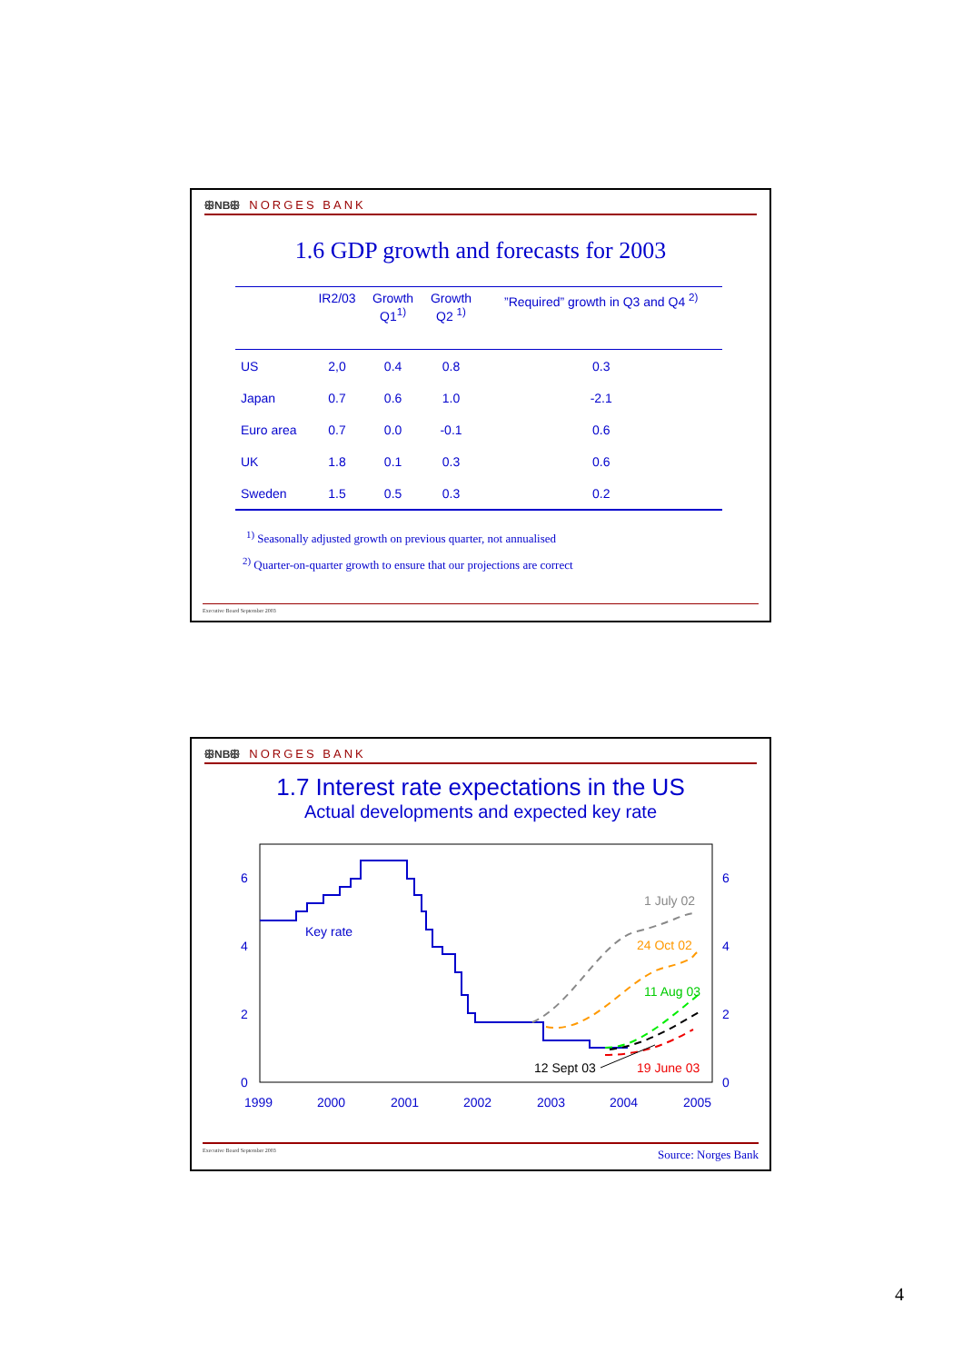ꕥNBꕥ NORGES BANK
1.6 GDP growth and forecasts for 2003
| | IR2/03 | Growth Q1<sup>1)</sup> | Growth Q2 <sup>1)</sup> | ”Required” growth in Q3 and Q4 <sup>2)</sup> |
| --- | --- | --- | --- | --- |
| US | 2,0 | 0.4 | 0.8 | 0.3 |
| Japan | 0.7 | 0.6 | 1.0 | -2.1 |
| Euro area | 0.7 | 0.0 | -0.1 | 0.6 |
| UK | 1.8 | 0.1 | 0.3 | 0.6 |
| Sweden | 1.5 | 0.5 | 0.3 | 0.2 |
<sup>1)</sup> Seasonally adjusted growth on previous quarter, not annualised
<sup>2)</sup> Quarter-on-quarter growth to ensure that our projections are correct
Executive Board September 2003
ꕥNBꕥ NORGES BANK
1.7 Interest rate expectations in the US
Actual developments and expected key rate
6
4
2
0
6
4
2
0
1999
2000
2001
2002
2003
2004
2005
Key rate
1 July 02
24 Oct 02
11 Aug 03
12 Sept 03
19 June 03
Executive Board September 2003 Source: Norges Bank
4